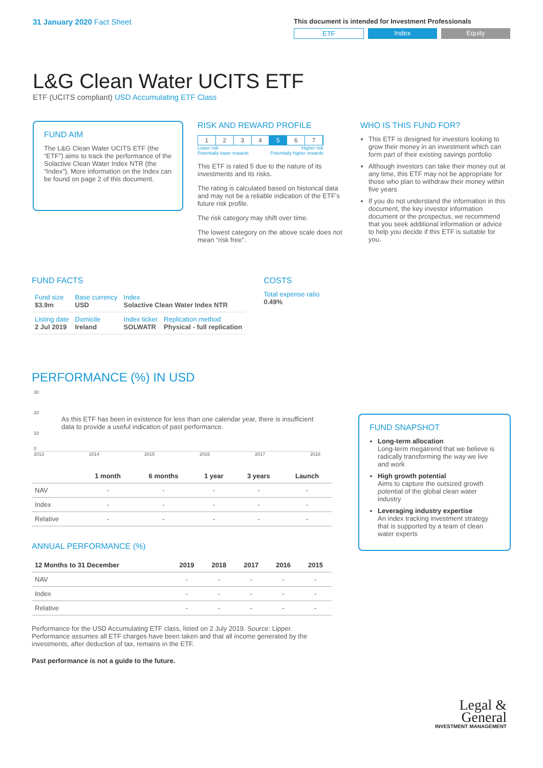31 January 2020 Fact Sheet
This document is intended for Investment Professionals
ETF Index Equity
L&G Clean Water UCITS ETF
ETF (UCITS compliant) USD Accumulating ETF Class
FUND AIM
The L&G Clean Water UCITS ETF (the “ETF”) aims to track the performance of the Solactive Clean Water Index NTR (the “Index”). More information on the Index can be found on page 2 of this document.
RISK AND REWARD PROFILE
1234 5 6 7
Lower risk
Potentially lower rewards Higher risk
Potentially higher rewards
This ETF is rated 5 due to the nature of its investments and its risks.
The rating is calculated based on historical data and may not be a reliable indication of the ETF’s future risk profile.
The risk category may shift over time.
The lowest category on the above scale does not mean “risk free”.
WHO IS THIS FUND FOR?
This ETF is designed for investors looking to grow their money in an investment which can form part of their existing savings portfolio
Although investors can take their money out at any time, this ETF may not be appropriate for those who plan to withdraw their money within five years
If you do not understand the information in this document, the key investor information document or the prospectus, we recommend that you seek additional information or advice to help you decide if this ETF is suitable for you.
FUND FACTS
| Fund size $3.9m | Base currency USD | Index Solactive Clean Water Index NTR | |
| Listing date 2 Jul 2019 | Domicile Ireland | Index ticker SOLWATR | Replication method Physical - full replication |
COSTS
Total expense ratio
0.49%
PERFORMANCE (%) IN USD
30
20
As this ETF has been in existence for less than one calendar year, there is insufficient data to provide a useful indication of past performance.
10
0
2013 2014 2015 2016 2017 2018
| | 1 month | 6 months | 1 year | 3 years | Launch |
| --- | --- | --- | --- | --- | --- |
| NAV | - | - | - | - | - |
| Index | - | - | - | - | - |
| Relative | - | - | - | - | - |
ANNUAL PERFORMANCE (%)
| 12 Months to 31 December | 2019 | 2018 | 2017 | 2016 | 2015 |
| --- | --- | --- | --- | --- | --- |
| NAV | - | - | - | - | - |
| Index | - | - | - | - | - |
| Relative | - | - | - | - | - |
Performance for the USD Accumulating ETF class, listed on 2 July 2019. Source: Lipper. Performance assumes all ETF charges have been taken and that all income generated by the investments, after deduction of tax, remains in the ETF.
Past performance is not a guide to the future.
FUND SNAPSHOT
Long-term allocation
Long-term megatrend that we believe is radically transforming the way we live and work
High growth potential
Aims to capture the outsized growth potential of the global clean water industry
Leveraging industry expertise
An index tracking investment strategy that is supported by a team of clean water experts
Legal &
General
INVESTMENT MANAGEMENT